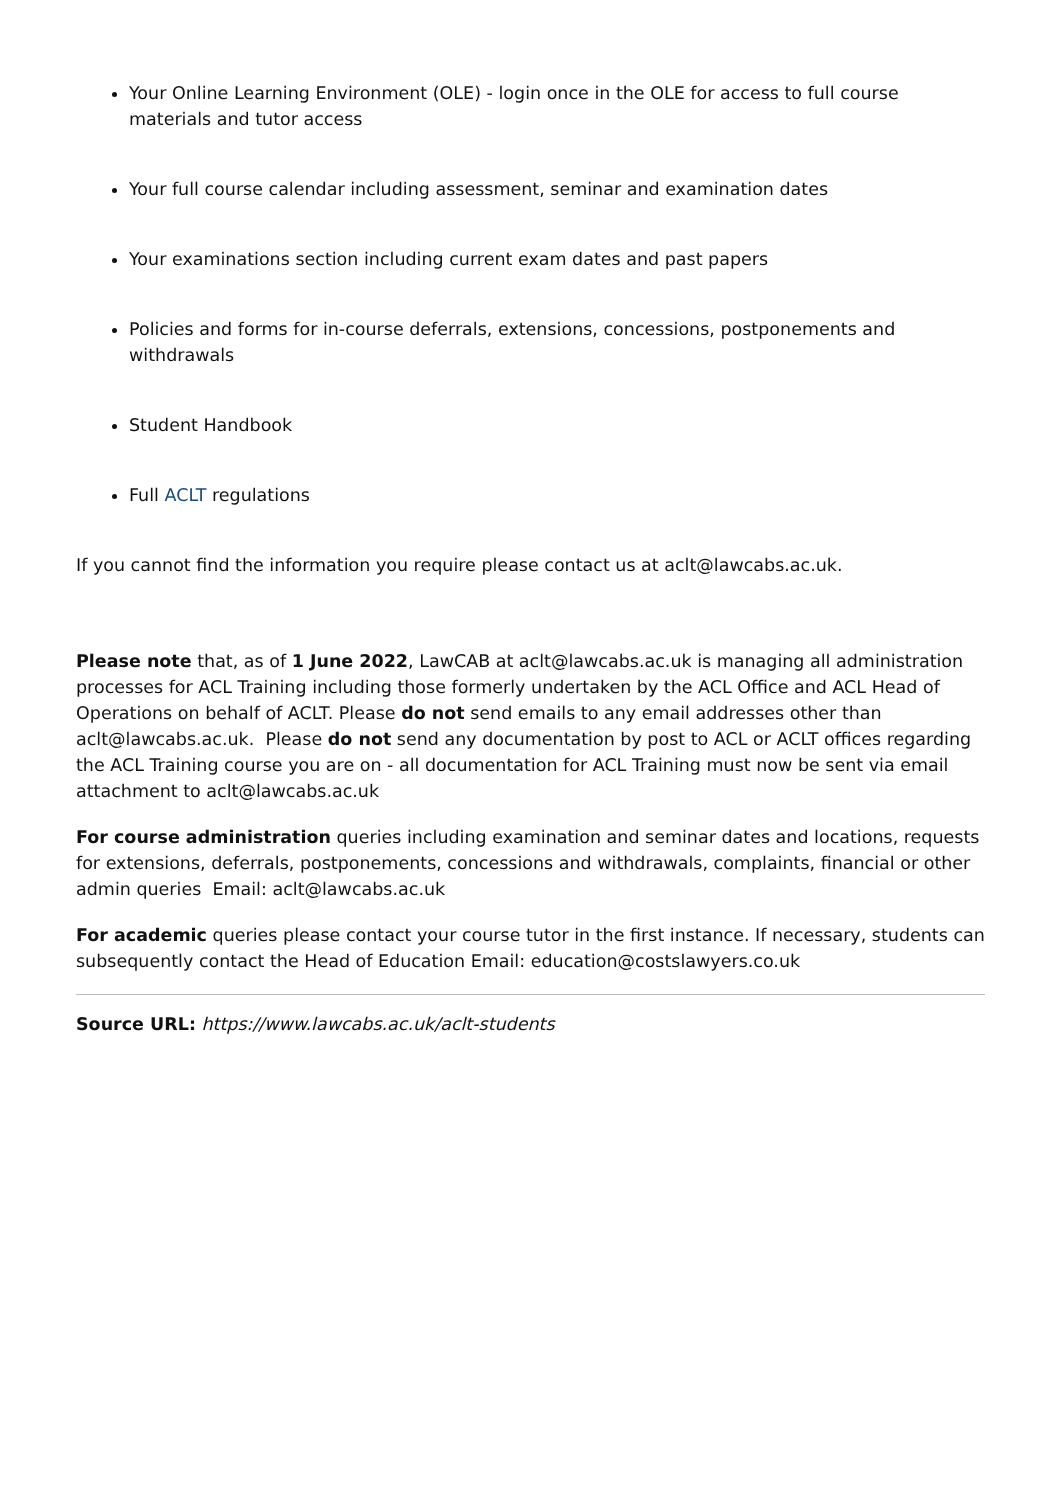Your Online Learning Environment (OLE) - login once in the OLE for access to full course materials and tutor access
Your full course calendar including assessment, seminar and examination dates
Your examinations section including current exam dates and past papers
Policies and forms for in-course deferrals, extensions, concessions, postponements and withdrawals
Student Handbook
Full ACLT regulations
If you cannot find the information you require please contact us at aclt@lawcabs.ac.uk.
Please note that, as of 1 June 2022, LawCAB at aclt@lawcabs.ac.uk is managing all administration processes for ACL Training including those formerly undertaken by the ACL Office and ACL Head of Operations on behalf of ACLT. Please do not send emails to any email addresses other than aclt@lawcabs.ac.uk. Please do not send any documentation by post to ACL or ACLT offices regarding the ACL Training course you are on - all documentation for ACL Training must now be sent via email attachment to aclt@lawcabs.ac.uk
For course administration queries including examination and seminar dates and locations, requests for extensions, deferrals, postponements, concessions and withdrawals, complaints, financial or other admin queries Email: aclt@lawcabs.ac.uk
For academic queries please contact your course tutor in the first instance. If necessary, students can subsequently contact the Head of Education Email: education@costslawyers.co.uk
Source URL: https://www.lawcabs.ac.uk/aclt-students